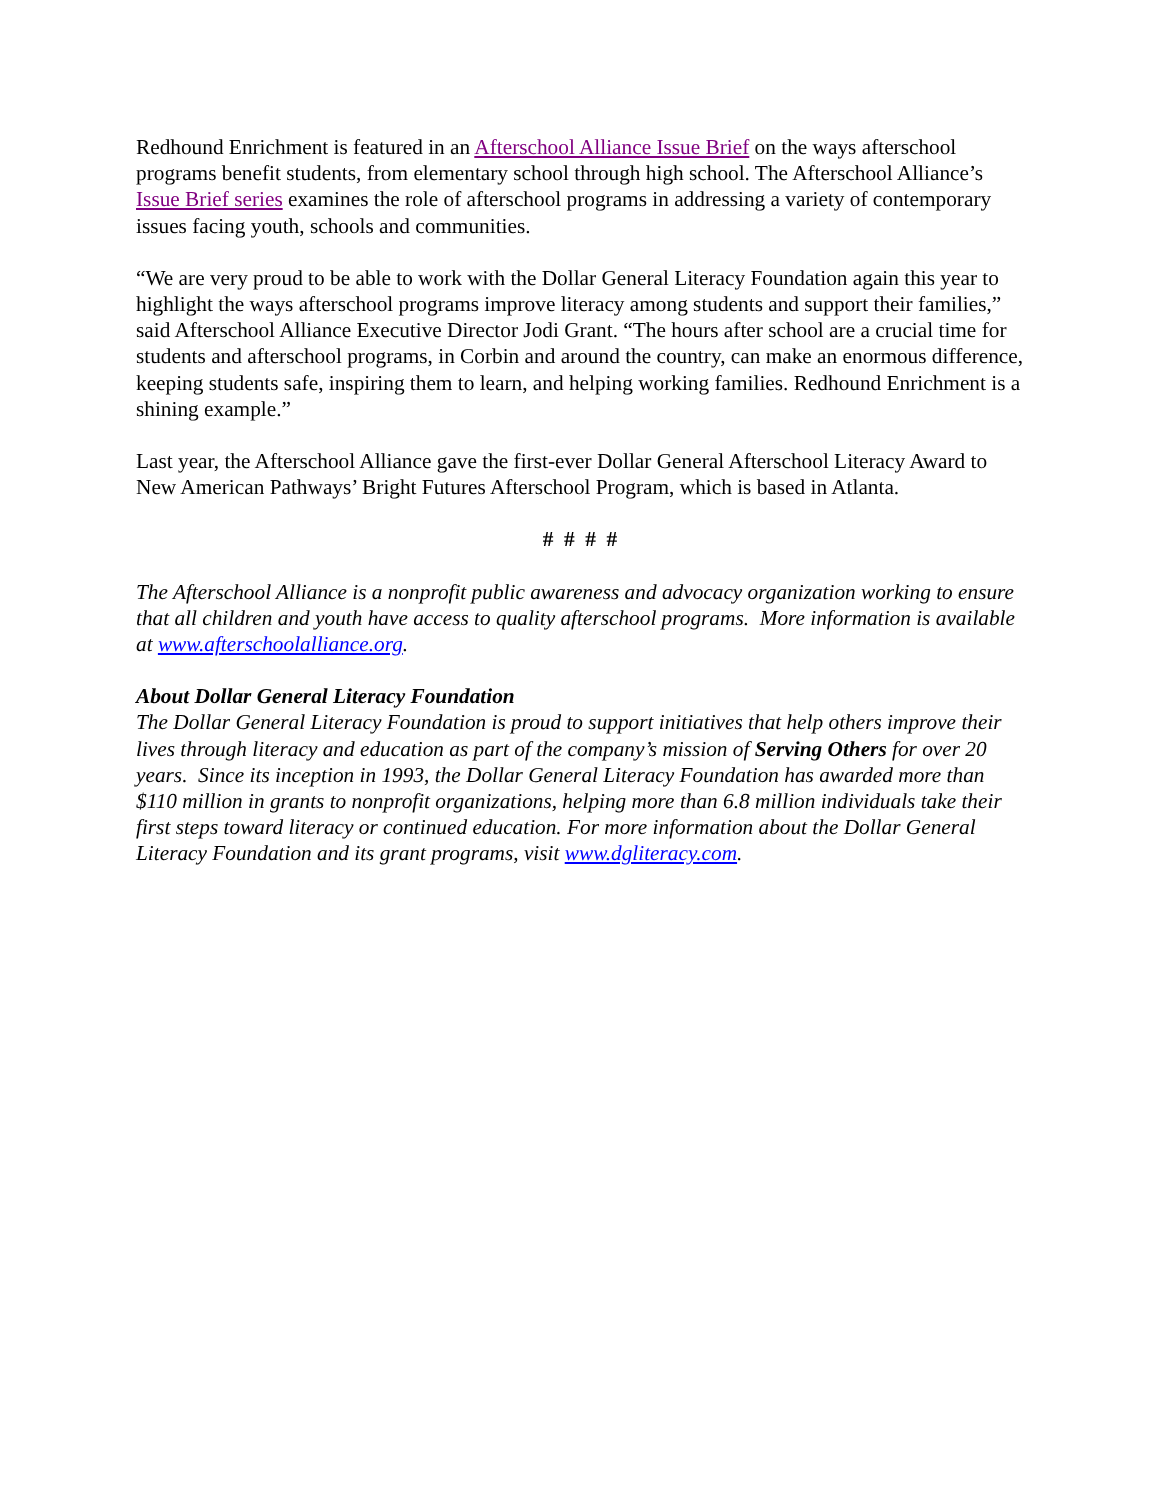Redhound Enrichment is featured in an Afterschool Alliance Issue Brief on the ways afterschool programs benefit students, from elementary school through high school. The Afterschool Alliance’s Issue Brief series examines the role of afterschool programs in addressing a variety of contemporary issues facing youth, schools and communities.
“We are very proud to be able to work with the Dollar General Literacy Foundation again this year to highlight the ways afterschool programs improve literacy among students and support their families,” said Afterschool Alliance Executive Director Jodi Grant. “The hours after school are a crucial time for students and afterschool programs, in Corbin and around the country, can make an enormous difference, keeping students safe, inspiring them to learn, and helping working families. Redhound Enrichment is a shining example.”
Last year, the Afterschool Alliance gave the first-ever Dollar General Afterschool Literacy Award to New American Pathways’ Bright Futures Afterschool Program, which is based in Atlanta.
# # # #
The Afterschool Alliance is a nonprofit public awareness and advocacy organization working to ensure that all children and youth have access to quality afterschool programs. More information is available at www.afterschoolalliance.org.
About Dollar General Literacy Foundation
The Dollar General Literacy Foundation is proud to support initiatives that help others improve their lives through literacy and education as part of the company’s mission of Serving Others for over 20 years. Since its inception in 1993, the Dollar General Literacy Foundation has awarded more than $110 million in grants to nonprofit organizations, helping more than 6.8 million individuals take their first steps toward literacy or continued education. For more information about the Dollar General Literacy Foundation and its grant programs, visit www.dgliteracy.com.